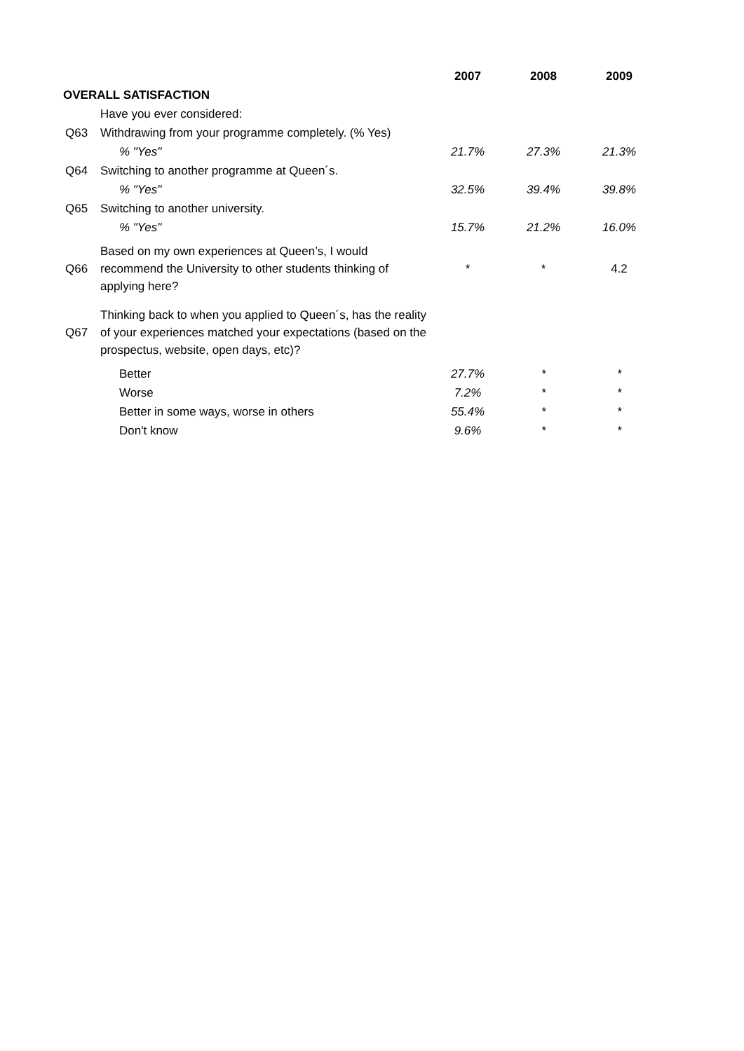| | | 2007 | 2008 | 2009 |
| OVERALL SATISFACTION | | | | |
| | Have you ever considered: | | | |
| Q63 | Withdrawing from your programme completely. (% Yes) | | | |
| | % "Yes" | 21.7% | 27.3% | 21.3% |
| Q64 | Switching to another programme at Queen´s. | | | |
| | % "Yes" | 32.5% | 39.4% | 39.8% |
| Q65 | Switching to another university. | | | |
| | % "Yes" | 15.7% | 21.2% | 16.0% |
| Q66 | Based on my own experiences at Queen’s, I would recommend the University to other students thinking of applying here? | * | * | 4.2 |
| Q67 | Thinking back to when you applied to Queen´s, has the reality of your experiences matched your expectations (based on the prospectus, website, open days, etc)? | | | |
| | Better | 27.7% | * | * |
| | Worse | 7.2% | * | * |
| | Better in some ways, worse in others | 55.4% | * | * |
| | Don't know | 9.6% | * | * |